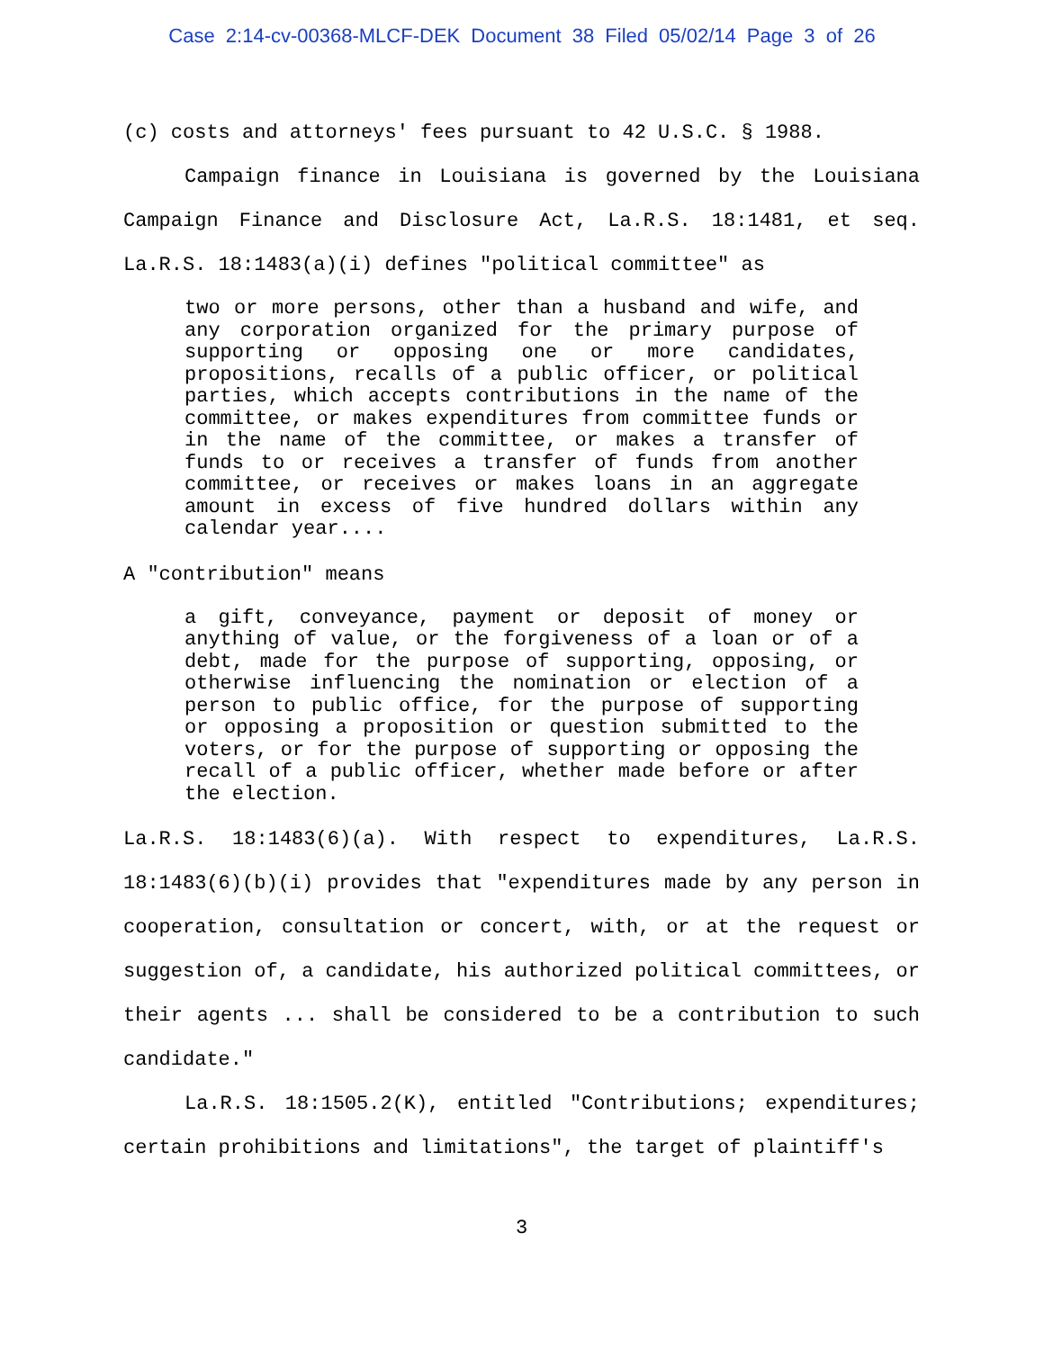Case 2:14-cv-00368-MLCF-DEK Document 38 Filed 05/02/14 Page 3 of 26
(c) costs and attorneys' fees pursuant to 42 U.S.C. § 1988.
Campaign finance in Louisiana is governed by the Louisiana Campaign Finance and Disclosure Act, La.R.S. 18:1481, et seq. La.R.S. 18:1483(a)(i) defines "political committee" as
two or more persons, other than a husband and wife, and any corporation organized for the primary purpose of supporting or opposing one or more candidates, propositions, recalls of a public officer, or political parties, which accepts contributions in the name of the committee, or makes expenditures from committee funds or in the name of the committee, or makes a transfer of funds to or receives a transfer of funds from another committee, or receives or makes loans in an aggregate amount in excess of five hundred dollars within any calendar year....
A "contribution" means
a gift, conveyance, payment or deposit of money or anything of value, or the forgiveness of a loan or of a debt, made for the purpose of supporting, opposing, or otherwise influencing the nomination or election of a person to public office, for the purpose of supporting or opposing a proposition or question submitted to the voters, or for the purpose of supporting or opposing the recall of a public officer, whether made before or after the election.
La.R.S. 18:1483(6)(a). With respect to expenditures, La.R.S. 18:1483(6)(b)(i) provides that "expenditures made by any person in cooperation, consultation or concert, with, or at the request or suggestion of, a candidate, his authorized political committees, or their agents ... shall be considered to be a contribution to such candidate."
La.R.S. 18:1505.2(K), entitled "Contributions; expenditures; certain prohibitions and limitations", the target of plaintiff's
3